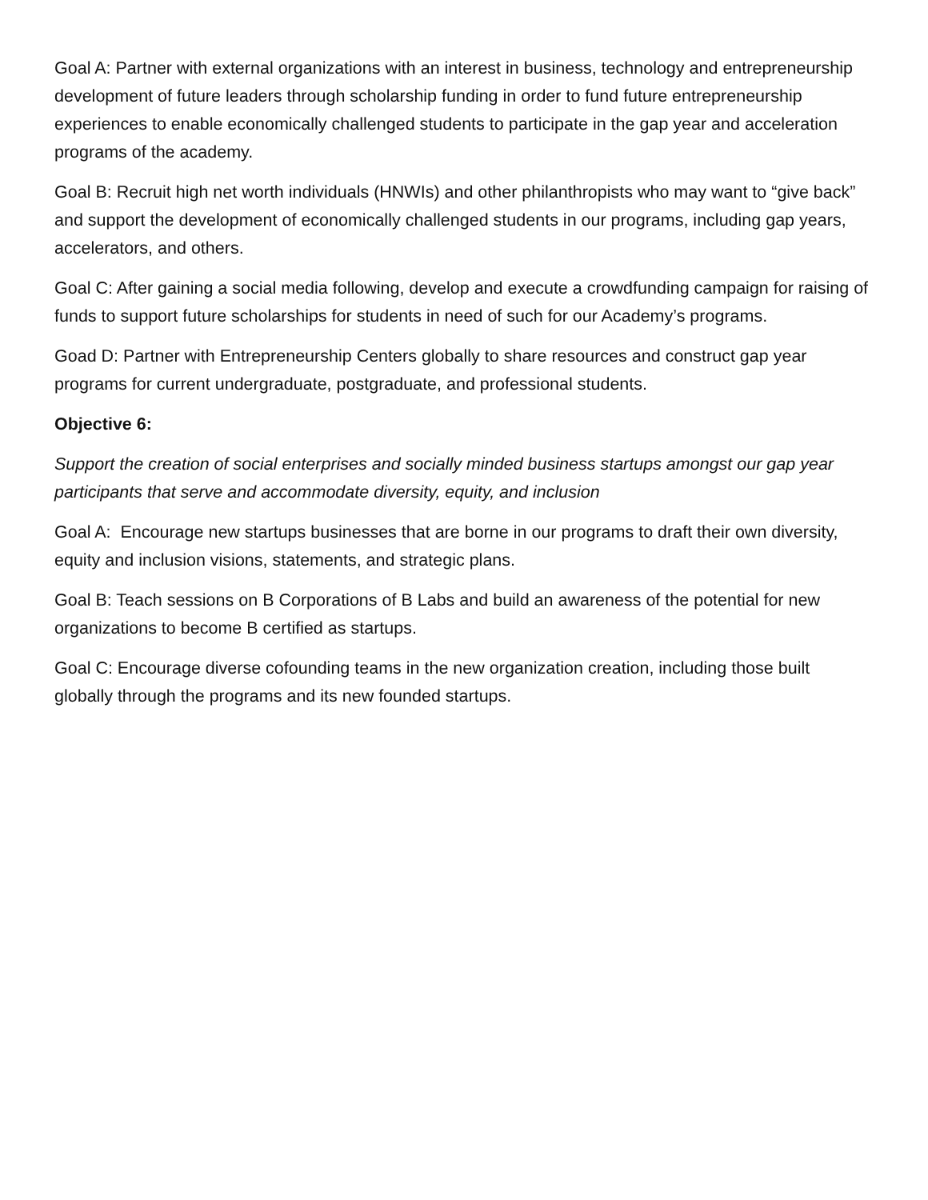Goal A: Partner with external organizations with an interest in business, technology and entrepreneurship development of future leaders through scholarship funding in order to fund future entrepreneurship experiences to enable economically challenged students to participate in the gap year and acceleration programs of the academy.
Goal B: Recruit high net worth individuals (HNWIs) and other philanthropists who may want to “give back” and support the development of economically challenged students in our programs, including gap years, accelerators, and others.
Goal C: After gaining a social media following, develop and execute a crowdfunding campaign for raising of funds to support future scholarships for students in need of such for our Academy’s programs.
Goad D: Partner with Entrepreneurship Centers globally to share resources and construct gap year programs for current undergraduate, postgraduate, and professional students.
Objective 6:
Support the creation of social enterprises and socially minded business startups amongst our gap year participants that serve and accommodate diversity, equity, and inclusion
Goal A: Encourage new startups businesses that are borne in our programs to draft their own diversity, equity and inclusion visions, statements, and strategic plans.
Goal B: Teach sessions on B Corporations of B Labs and build an awareness of the potential for new organizations to become B certified as startups.
Goal C: Encourage diverse cofounding teams in the new organization creation, including those built globally through the programs and its new founded startups.